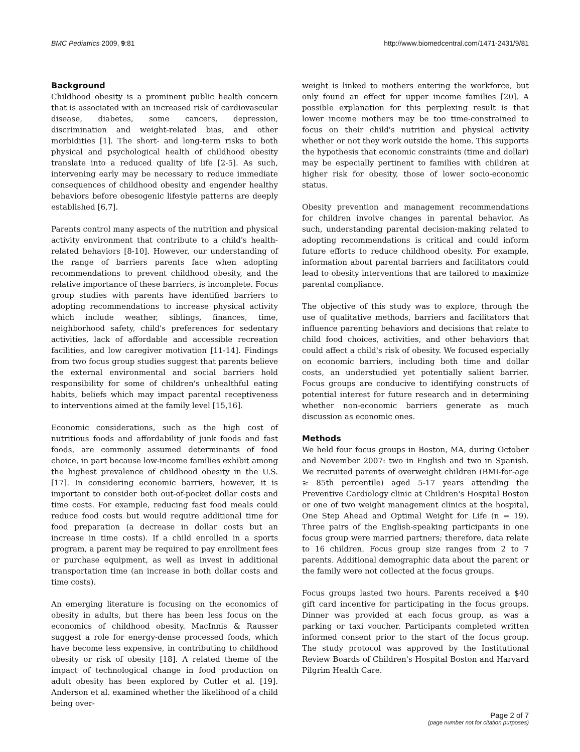BMC Pediatrics 2009, 9:81 http://www.biomedcentral.com/1471-2431/9/81
Background
Childhood obesity is a prominent public health concern that is associated with an increased risk of cardiovascular disease, diabetes, some cancers, depression, discrimination and weight-related bias, and other morbidities [1]. The short- and long-term risks to both physical and psychological health of childhood obesity translate into a reduced quality of life [2-5]. As such, intervening early may be necessary to reduce immediate consequences of childhood obesity and engender healthy behaviors before obesogenic lifestyle patterns are deeply established [6,7].
Parents control many aspects of the nutrition and physical activity environment that contribute to a child's health-related behaviors [8-10]. However, our understanding of the range of barriers parents face when adopting recommendations to prevent childhood obesity, and the relative importance of these barriers, is incomplete. Focus group studies with parents have identified barriers to adopting recommendations to increase physical activity which include weather, siblings, finances, time, neighborhood safety, child's preferences for sedentary activities, lack of affordable and accessible recreation facilities, and low caregiver motivation [11-14]. Findings from two focus group studies suggest that parents believe the external environmental and social barriers hold responsibility for some of children's unhealthful eating habits, beliefs which may impact parental receptiveness to interventions aimed at the family level [15,16].
Economic considerations, such as the high cost of nutritious foods and affordability of junk foods and fast foods, are commonly assumed determinants of food choice, in part because low-income families exhibit among the highest prevalence of childhood obesity in the U.S. [17]. In considering economic barriers, however, it is important to consider both out-of-pocket dollar costs and time costs. For example, reducing fast food meals could reduce food costs but would require additional time for food preparation (a decrease in dollar costs but an increase in time costs). If a child enrolled in a sports program, a parent may be required to pay enrollment fees or purchase equipment, as well as invest in additional transportation time (an increase in both dollar costs and time costs).
An emerging literature is focusing on the economics of obesity in adults, but there has been less focus on the economics of childhood obesity. MacInnis & Rausser suggest a role for energy-dense processed foods, which have become less expensive, in contributing to childhood obesity or risk of obesity [18]. A related theme of the impact of technological change in food production on adult obesity has been explored by Cutler et al. [19]. Anderson et al. examined whether the likelihood of a child being over-
weight is linked to mothers entering the workforce, but only found an effect for upper income families [20]. A possible explanation for this perplexing result is that lower income mothers may be too time-constrained to focus on their child's nutrition and physical activity whether or not they work outside the home. This supports the hypothesis that economic constraints (time and dollar) may be especially pertinent to families with children at higher risk for obesity, those of lower socio-economic status.
Obesity prevention and management recommendations for children involve changes in parental behavior. As such, understanding parental decision-making related to adopting recommendations is critical and could inform future efforts to reduce childhood obesity. For example, information about parental barriers and facilitators could lead to obesity interventions that are tailored to maximize parental compliance.
The objective of this study was to explore, through the use of qualitative methods, barriers and facilitators that influence parenting behaviors and decisions that relate to child food choices, activities, and other behaviors that could affect a child's risk of obesity. We focused especially on economic barriers, including both time and dollar costs, an understudied yet potentially salient barrier. Focus groups are conducive to identifying constructs of potential interest for future research and in determining whether non-economic barriers generate as much discussion as economic ones.
Methods
We held four focus groups in Boston, MA, during October and November 2007: two in English and two in Spanish. We recruited parents of overweight children (BMI-for-age ≥ 85th percentile) aged 5-17 years attending the Preventive Cardiology clinic at Children's Hospital Boston or one of two weight management clinics at the hospital, One Step Ahead and Optimal Weight for Life (n = 19). Three pairs of the English-speaking participants in one focus group were married partners; therefore, data relate to 16 children. Focus group size ranges from 2 to 7 parents. Additional demographic data about the parent or the family were not collected at the focus groups.
Focus groups lasted two hours. Parents received a $40 gift card incentive for participating in the focus groups. Dinner was provided at each focus group, as was a parking or taxi voucher. Participants completed written informed consent prior to the start of the focus group. The study protocol was approved by the Institutional Review Boards of Children's Hospital Boston and Harvard Pilgrim Health Care.
Page 2 of 7
(page number not for citation purposes)